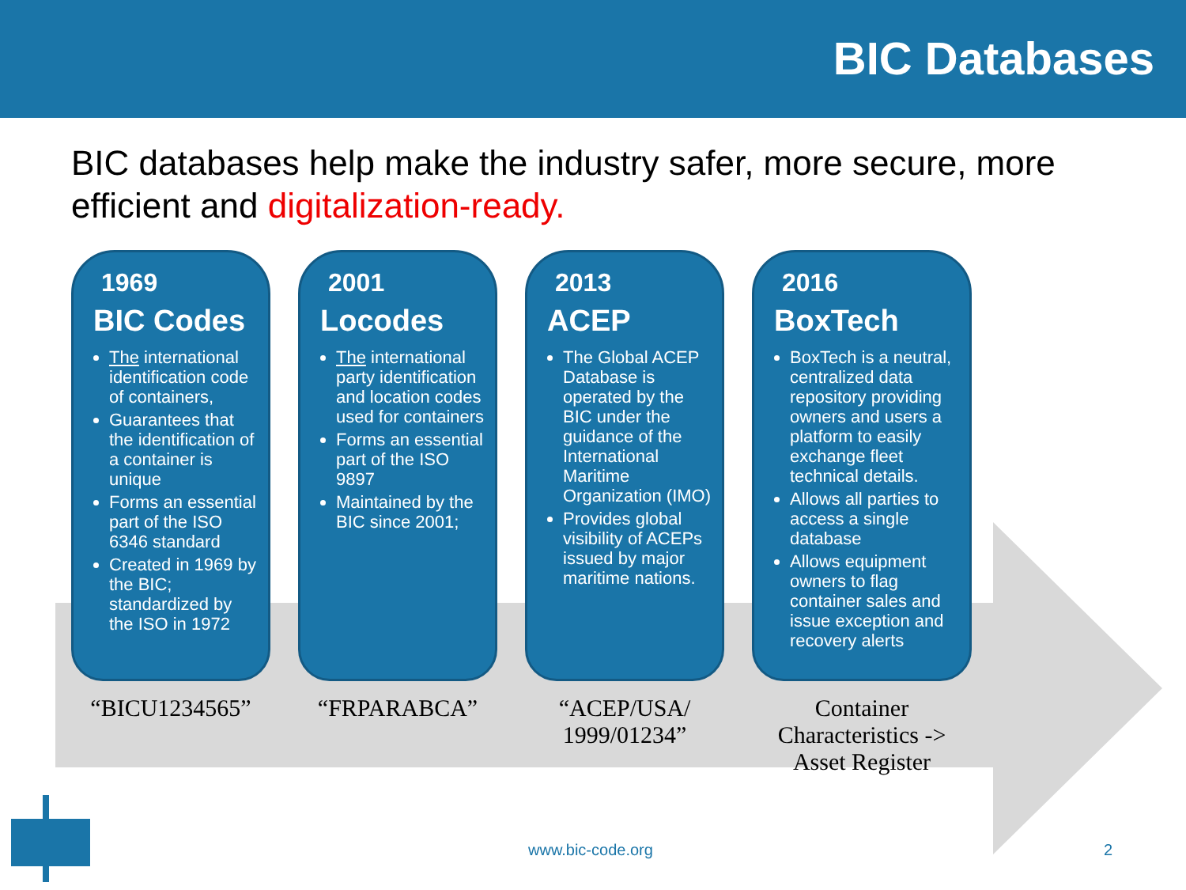BIC Databases
BIC databases help make the industry safer, more secure, more efficient and digitalization-ready.
1969
BIC Codes
The international identification code of containers,
Guarantees that the identification of a container is unique
Forms an essential part of the ISO 6346 standard
Created in 1969 by the BIC; standardized by the ISO in 1972
2001
Locodes
The international party identification and location codes used for containers
Forms an essential part of the ISO 9897
Maintained by the BIC since 2001;
2013
ACEP
The Global ACEP Database is operated by the BIC under the guidance of the International Maritime Organization (IMO)
Provides global visibility of ACEPs issued by major maritime nations.
2016
BoxTech
BoxTech is a neutral, centralized data repository providing owners and users a platform to easily exchange fleet technical details.
Allows all parties to access a single database
Allows equipment owners to flag container sales and issue exception and recovery alerts
“BICU1234565” “FRPARABCA” “ACEP/USA/ 1999/01234”
Container Characteristics -> Asset Register
www.bic-code.org 2